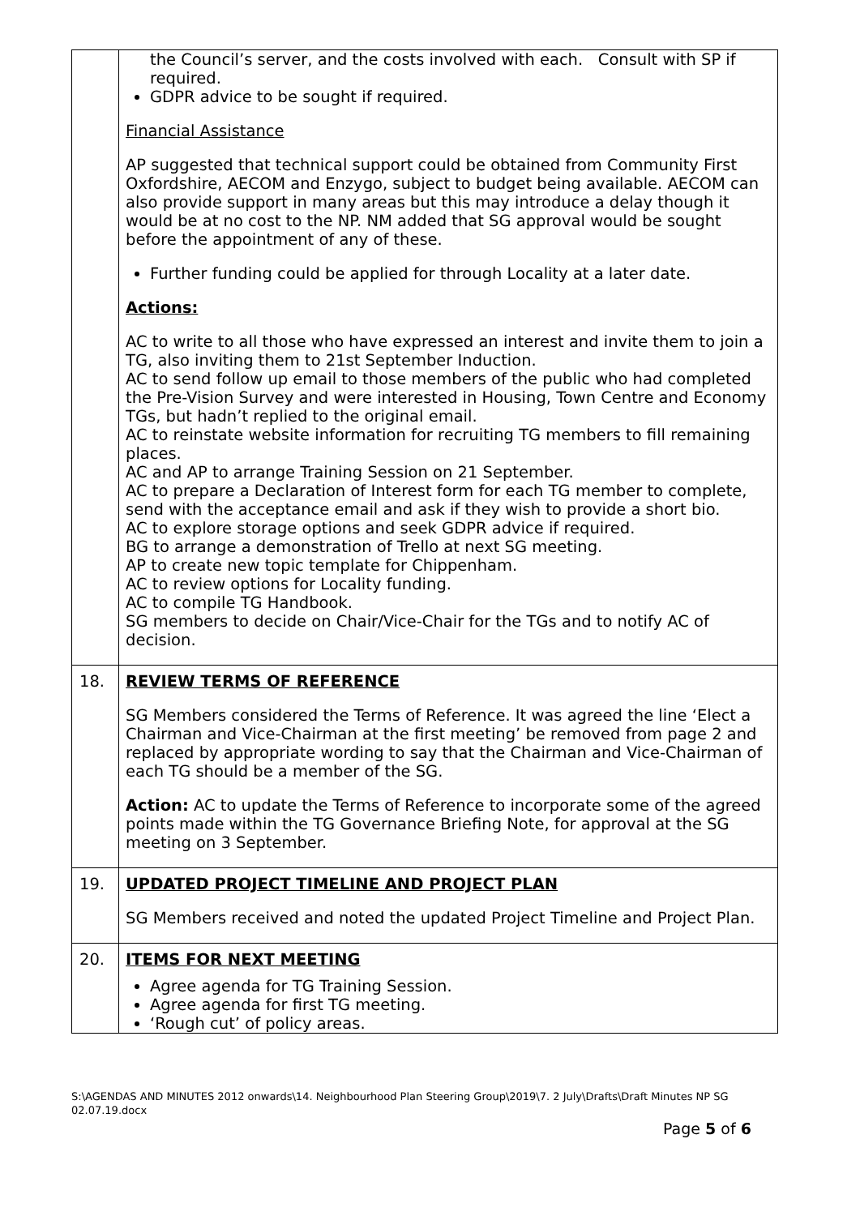| | the Council’s server, and the costs involved with each. Consult with SP if required. GDPR advice to be sought if required. Financial Assistance AP suggested that technical support could be obtained from Community First Oxfordshire, AECOM and Enzygo, subject to budget being available. AECOM can also provide support in many areas but this may introduce a delay though it would be at no cost to the NP. NM added that SG approval would be sought before the appointment of any of these. Further funding could be applied for through Locality at a later date. Actions: AC to write to all those who have expressed an interest and invite them to join a TG, also inviting them to 21st September Induction. AC to send follow up email to those members of the public who had completed the Pre-Vision Survey and were interested in Housing, Town Centre and Economy TGs, but hadn’t replied to the original email. AC to reinstate website information for recruiting TG members to fill remaining places. AC and AP to arrange Training Session on 21 September. AC to prepare a Declaration of Interest form for each TG member to complete, send with the acceptance email and ask if they wish to provide a short bio. AC to explore storage options and seek GDPR advice if required. BG to arrange a demonstration of Trello at next SG meeting. AP to create new topic template for Chippenham. AC to review options for Locality funding. AC to compile TG Handbook. SG members to decide on Chair/Vice-Chair for the TGs and to notify AC of decision. |
| 18. | REVIEW TERMS OF REFERENCE SG Members considered the Terms of Reference. It was agreed the line ‘Elect a Chairman and Vice-Chairman at the first meeting’ be removed from page 2 and replaced by appropriate wording to say that the Chairman and Vice-Chairman of each TG should be a member of the SG. Action: AC to update the Terms of Reference to incorporate some of the agreed points made within the TG Governance Briefing Note, for approval at the SG meeting on 3 September. |
| 19. | UPDATED PROJECT TIMELINE AND PROJECT PLAN SG Members received and noted the updated Project Timeline and Project Plan. |
| 20. | ITEMS FOR NEXT MEETING Agree agenda for TG Training Session. Agree agenda for first TG meeting. ‘Rough cut’ of policy areas. |
S:\AGENDAS AND MINUTES 2012 onwards\14. Neighbourhood Plan Steering Group\2019\7. 2 July\Drafts\Draft Minutes NP SG 02.07.19.docx
Page 5 of 6